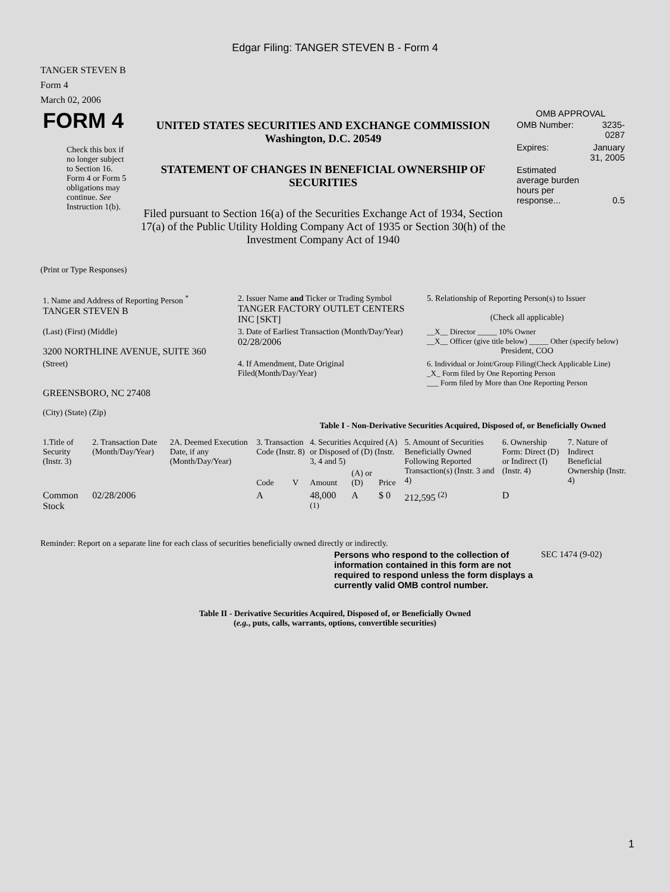Edgar Filing: TANGER STEVEN B - Form 4
TANGER STEVEN B
Form 4
March 02, 2006
| FORM 4 Check this box if no longer subject to Section 16. Form 4 or Form 5 obligations may continue. See Instruction 1(b). | UNITED STATES SECURITIES AND EXCHANGE COMMISSION Washington, D.C. 20549 STATEMENT OF CHANGES IN BENEFICIAL OWNERSHIP OF SECURITIES Filed pursuant to Section 16(a) of the Securities Exchange Act of 1934, Section 17(a) of the Public Utility Holding Company Act of 1935 or Section 30(h) of the Investment Company Act of 1940 | OMB APPROVAL / OMB Number: / 3235-0287 / / Expires: / January 31, 2005 / / Estimated average burden hours per response... / 0.5 / |
(Print or Type Responses)
| 1. Name and Address of Reporting Person <sup>*</sup> TANGER STEVEN B | 2. Issuer Name and Ticker or Trading Symbol TANGER FACTORY OUTLET CENTERS INC [SKT] | 5. Relationship of Reporting Person(s) to Issuer (Check all applicable) |
| (Last) (First) (Middle) 3200 NORTHLINE AVENUE, SUITE 360 | 3. Date of Earliest Transaction (Month/Day/Year) 02/28/2006 | __X__ Director _____ 10% Owner __X__ Officer (give title below) _____ Other (specify below) President, COO |
| (Street) GREENSBORO, NC 27408 (City) (State) (Zip) | 4. If Amendment, Date Original Filed(Month/Day/Year) | 6. Individual or Joint/Group Filing(Check Applicable Line) _X_ Form filed by One Reporting Person ___ Form filed by More than One Reporting Person |
Table I - Non-Derivative Securities Acquired, Disposed of, or Beneficially Owned
| 1.Title of Security (Instr. 3) | 2. Transaction Date (Month/Day/Year) | 2A. Deemed Execution Date, if any (Month/Day/Year) | 3. Transaction Code (Instr. 8) | | 4. Securities Acquired (A) or Disposed of (D) (Instr. 3, 4 and 5) | | | 5. Amount of Securities Beneficially Owned Following Reported Transaction(s) (Instr. 3 and 4) | 6. Ownership Form: Direct (D) or Indirect (I) (Instr. 4) | 7. Nature of Indirect Beneficial Ownership (Instr. 4) |
| --- | --- | --- | --- | --- | --- | --- | --- | --- | --- | --- |
| | | | Code | V | Amount | (A) or (D) | Price | | | |
| Common Stock | 02/28/2006 | | A | | 48,000 <sup>(1)</sup> | A | $ 0 | 212,595 <sup>(2)</sup> | D | |
Reminder: Report on a separate line for each class of securities beneficially owned directly or indirectly.
| Persons who respond to the collection of information contained in this form are not required to respond unless the form displays a currently valid OMB control number. | SEC 1474 (9-02) |
Table II - Derivative Securities Acquired, Disposed of, or Beneficially Owned
(e.g., puts, calls, warrants, options, convertible securities)
1